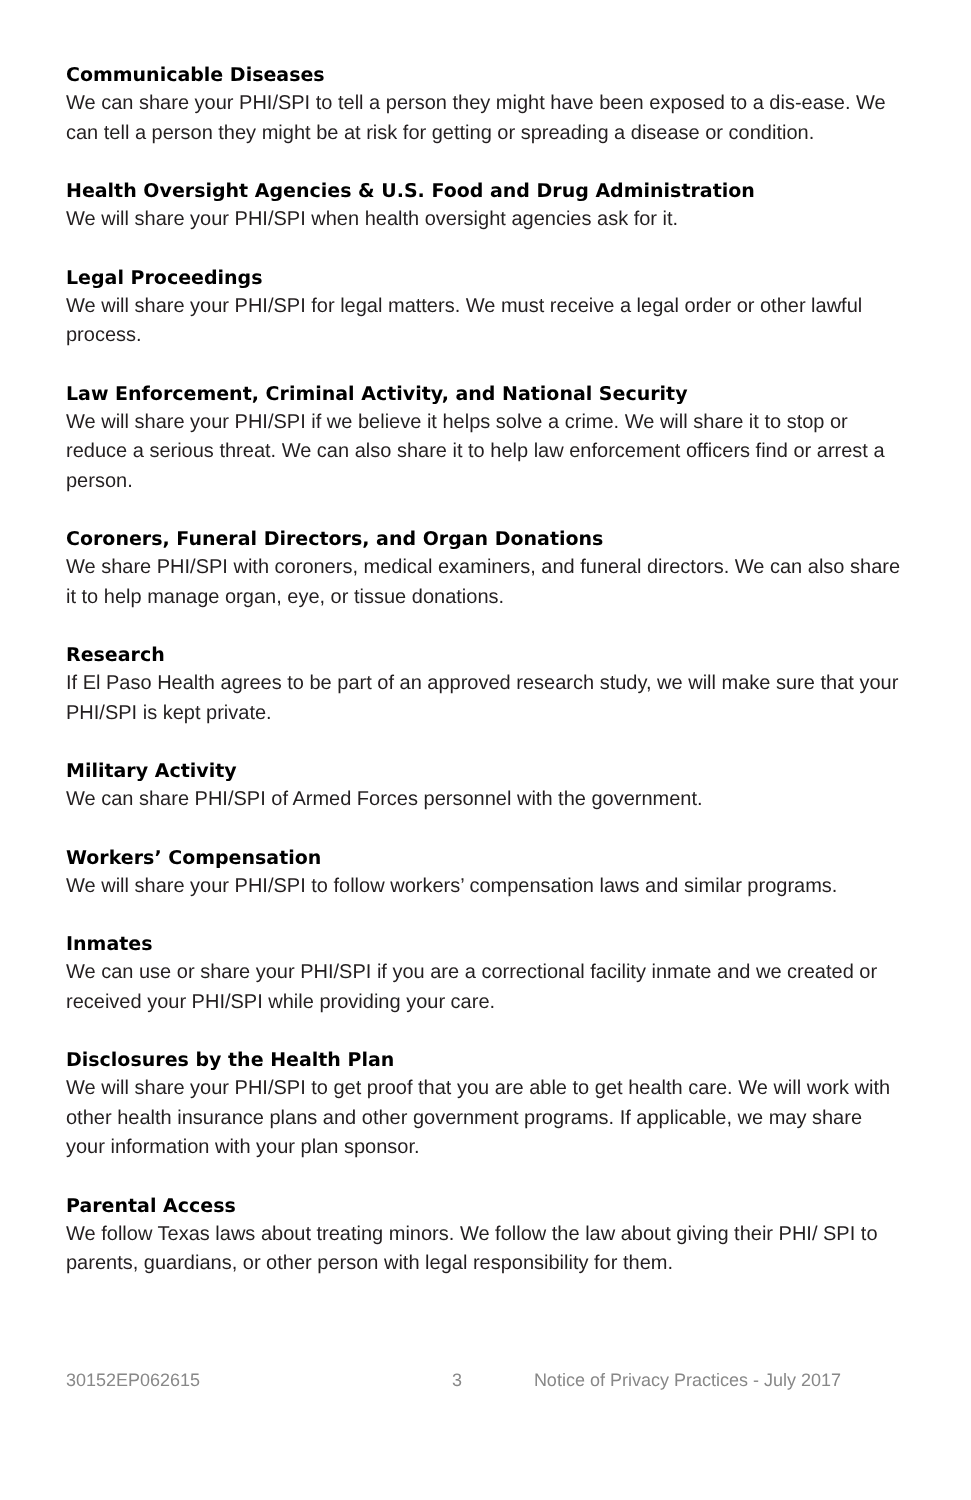Communicable Diseases
We can share your PHI/SPI to tell a person they might have been exposed to a dis-ease. We can tell a person they might be at risk for getting or spreading a disease or condition.
Health Oversight Agencies & U.S. Food and Drug Administration
We will share your PHI/SPI when health oversight agencies ask for it.
Legal Proceedings
We will share your PHI/SPI for legal matters. We must receive a legal order or other lawful process.
Law Enforcement, Criminal Activity, and National Security
We will share your PHI/SPI if we believe it helps solve a crime. We will share it to stop or reduce a serious threat. We can also share it to help law enforcement officers find or arrest a person.
Coroners, Funeral Directors, and Organ Donations
We share PHI/SPI with coroners, medical examiners, and funeral directors. We can also share it to help manage organ, eye, or tissue donations.
Research
If El Paso Health agrees to be part of an approved research study, we will make sure that your PHI/SPI is kept private.
Military Activity
We can share PHI/SPI of Armed Forces personnel with the government.
Workers’ Compensation
We will share your PHI/SPI to follow workers’ compensation laws and similar programs.
Inmates
We can use or share your PHI/SPI if you are a correctional facility inmate and we created or received your PHI/SPI while providing your care.
Disclosures by the Health Plan
We will share your PHI/SPI to get proof that you are able to get health care. We will work with other health insurance plans and other government programs. If applicable, we may share your information with your plan sponsor.
Parental Access
We follow Texas laws about treating minors. We follow the law about giving their PHI/ SPI to parents, guardians, or other person with legal responsibility for them.
30152EP062615 3 Notice of Privacy Practices - July 2017